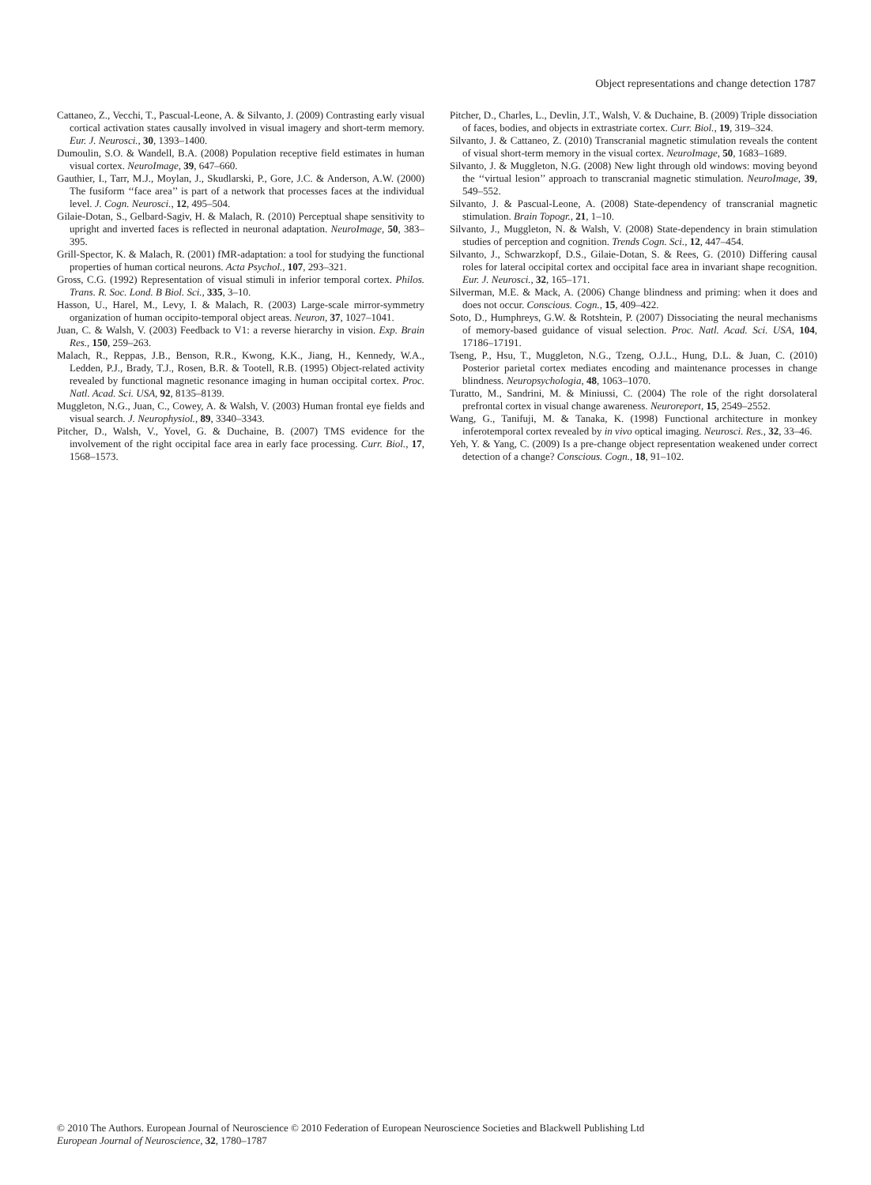Object representations and change detection 1787
Cattaneo, Z., Vecchi, T., Pascual-Leone, A. & Silvanto, J. (2009) Contrasting early visual cortical activation states causally involved in visual imagery and short-term memory. Eur. J. Neurosci., 30, 1393–1400.
Dumoulin, S.O. & Wandell, B.A. (2008) Population receptive field estimates in human visual cortex. NeuroImage, 39, 647–660.
Gauthier, I., Tarr, M.J., Moylan, J., Skudlarski, P., Gore, J.C. & Anderson, A.W. (2000) The fusiform ‘‘face area’’ is part of a network that processes faces at the individual level. J. Cogn. Neurosci., 12, 495–504.
Gilaie-Dotan, S., Gelbard-Sagiv, H. & Malach, R. (2010) Perceptual shape sensitivity to upright and inverted faces is reflected in neuronal adaptation. NeuroImage, 50, 383–395.
Grill-Spector, K. & Malach, R. (2001) fMR-adaptation: a tool for studying the functional properties of human cortical neurons. Acta Psychol., 107, 293–321.
Gross, C.G. (1992) Representation of visual stimuli in inferior temporal cortex. Philos. Trans. R. Soc. Lond. B Biol. Sci., 335, 3–10.
Hasson, U., Harel, M., Levy, I. & Malach, R. (2003) Large-scale mirror-symmetry organization of human occipito-temporal object areas. Neuron, 37, 1027–1041.
Juan, C. & Walsh, V. (2003) Feedback to V1: a reverse hierarchy in vision. Exp. Brain Res., 150, 259–263.
Malach, R., Reppas, J.B., Benson, R.R., Kwong, K.K., Jiang, H., Kennedy, W.A., Ledden, P.J., Brady, T.J., Rosen, B.R. & Tootell, R.B. (1995) Object-related activity revealed by functional magnetic resonance imaging in human occipital cortex. Proc. Natl. Acad. Sci. USA, 92, 8135–8139.
Muggleton, N.G., Juan, C., Cowey, A. & Walsh, V. (2003) Human frontal eye fields and visual search. J. Neurophysiol., 89, 3340–3343.
Pitcher, D., Walsh, V., Yovel, G. & Duchaine, B. (2007) TMS evidence for the involvement of the right occipital face area in early face processing. Curr. Biol., 17, 1568–1573.
Pitcher, D., Charles, L., Devlin, J.T., Walsh, V. & Duchaine, B. (2009) Triple dissociation of faces, bodies, and objects in extrastriate cortex. Curr. Biol., 19, 319–324.
Silvanto, J. & Cattaneo, Z. (2010) Transcranial magnetic stimulation reveals the content of visual short-term memory in the visual cortex. NeuroImage, 50, 1683–1689.
Silvanto, J. & Muggleton, N.G. (2008) New light through old windows: moving beyond the ‘‘virtual lesion’’ approach to transcranial magnetic stimulation. NeuroImage, 39, 549–552.
Silvanto, J. & Pascual-Leone, A. (2008) State-dependency of transcranial magnetic stimulation. Brain Topogr., 21, 1–10.
Silvanto, J., Muggleton, N. & Walsh, V. (2008) State-dependency in brain stimulation studies of perception and cognition. Trends Cogn. Sci., 12, 447–454.
Silvanto, J., Schwarzkopf, D.S., Gilaie-Dotan, S. & Rees, G. (2010) Differing causal roles for lateral occipital cortex and occipital face area in invariant shape recognition. Eur. J. Neurosci., 32, 165–171.
Silverman, M.E. & Mack, A. (2006) Change blindness and priming: when it does and does not occur. Conscious. Cogn., 15, 409–422.
Soto, D., Humphreys, G.W. & Rotshtein, P. (2007) Dissociating the neural mechanisms of memory-based guidance of visual selection. Proc. Natl. Acad. Sci. USA, 104, 17186–17191.
Tseng, P., Hsu, T., Muggleton, N.G., Tzeng, O.J.L., Hung, D.L. & Juan, C. (2010) Posterior parietal cortex mediates encoding and maintenance processes in change blindness. Neuropsychologia, 48, 1063–1070.
Turatto, M., Sandrini, M. & Miniussi, C. (2004) The role of the right dorsolateral prefrontal cortex in visual change awareness. Neuroreport, 15, 2549–2552.
Wang, G., Tanifuji, M. & Tanaka, K. (1998) Functional architecture in monkey inferotemporal cortex revealed by in vivo optical imaging. Neurosci. Res., 32, 33–46.
Yeh, Y. & Yang, C. (2009) Is a pre-change object representation weakened under correct detection of a change? Conscious. Cogn., 18, 91–102.
© 2010 The Authors. European Journal of Neuroscience © 2010 Federation of European Neuroscience Societies and Blackwell Publishing Ltd
European Journal of Neuroscience, 32, 1780–1787